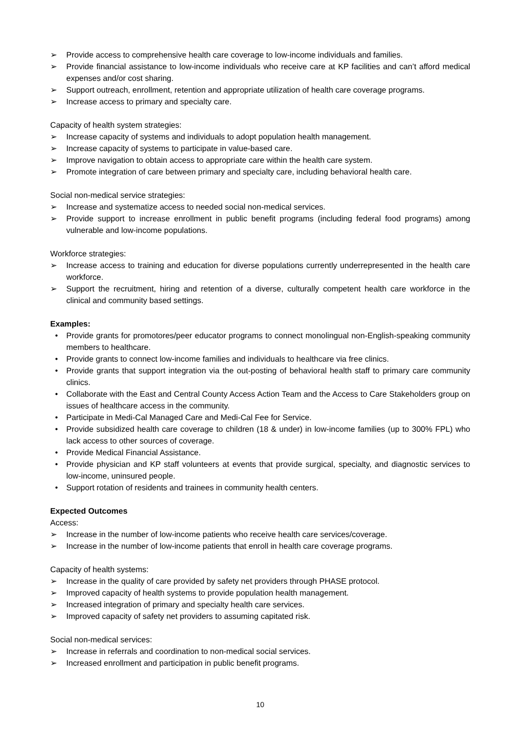➢ Provide access to comprehensive health care coverage to low-income individuals and families.
➢ Provide financial assistance to low-income individuals who receive care at KP facilities and can’t afford medical expenses and/or cost sharing.
➢ Support outreach, enrollment, retention and appropriate utilization of health care coverage programs.
➢ Increase access to primary and specialty care.
Capacity of health system strategies:
➢ Increase capacity of systems and individuals to adopt population health management.
➢ Increase capacity of systems to participate in value-based care.
➢ Improve navigation to obtain access to appropriate care within the health care system.
➢ Promote integration of care between primary and specialty care, including behavioral health care.
Social non-medical service strategies:
➢ Increase and systematize access to needed social non-medical services.
➢ Provide support to increase enrollment in public benefit programs (including federal food programs) among vulnerable and low-income populations.
Workforce strategies:
➢ Increase access to training and education for diverse populations currently underrepresented in the health care workforce.
➢ Support the recruitment, hiring and retention of a diverse, culturally competent health care workforce in the clinical and community based settings.
Examples:
• Provide grants for promotores/peer educator programs to connect monolingual non-English-speaking community members to healthcare.
• Provide grants to connect low-income families and individuals to healthcare via free clinics.
• Provide grants that support integration via the out-posting of behavioral health staff to primary care community clinics.
• Collaborate with the East and Central County Access Action Team and the Access to Care Stakeholders group on issues of healthcare access in the community.
• Participate in Medi-Cal Managed Care and Medi-Cal Fee for Service.
• Provide subsidized health care coverage to children (18 & under) in low-income families (up to 300% FPL) who lack access to other sources of coverage.
• Provide Medical Financial Assistance.
• Provide physician and KP staff volunteers at events that provide surgical, specialty, and diagnostic services to low-income, uninsured people.
• Support rotation of residents and trainees in community health centers.
Expected Outcomes
Access:
➢ Increase in the number of low-income patients who receive health care services/coverage.
➢ Increase in the number of low-income patients that enroll in health care coverage programs.
Capacity of health systems:
➢ Increase in the quality of care provided by safety net providers through PHASE protocol.
➢ Improved capacity of health systems to provide population health management.
➢ Increased integration of primary and specialty health care services.
➢ Improved capacity of safety net providers to assuming capitated risk.
Social non-medical services:
➢ Increase in referrals and coordination to non-medical social services.
➢ Increased enrollment and participation in public benefit programs.
10